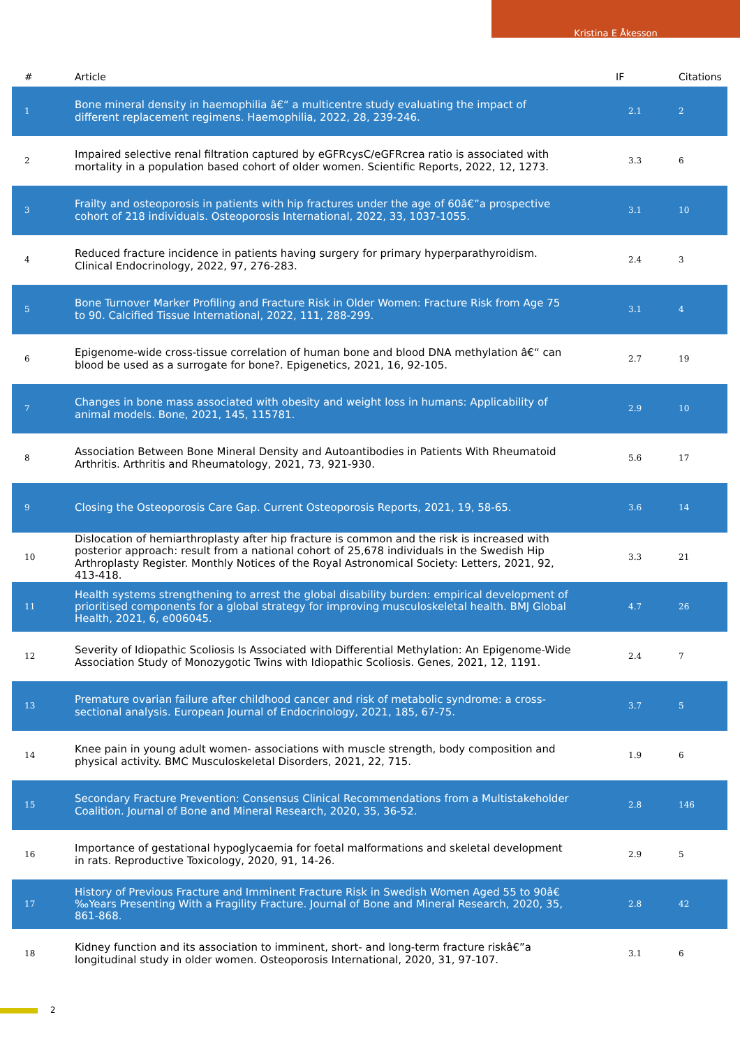Kristina E Åkesson
| # | Article | IF | Citations |
| --- | --- | --- | --- |
| 1 | Bone mineral density in haemophilia â€“ a multicentre study evaluating the impact of different replacement regimens. Haemophilia, 2022, 28, 239-246. | 2.1 | 2 |
| 2 | Impaired selective renal filtration captured by eGFRcysC/eGFRcrea ratio is associated with mortality in a population based cohort of older women. Scientific Reports, 2022, 12, 1273. | 3.3 | 6 |
| 3 | Frailty and osteoporosis in patients with hip fractures under the age of 60â€”a prospective cohort of 218 individuals. Osteoporosis International, 2022, 33, 1037-1055. | 3.1 | 10 |
| 4 | Reduced fracture incidence in patients having surgery for primary hyperparathyroidism. Clinical Endocrinology, 2022, 97, 276-283. | 2.4 | 3 |
| 5 | Bone Turnover Marker Profiling and Fracture Risk in Older Women: Fracture Risk from Age 75 to 90. Calcified Tissue International, 2022, 111, 288-299. | 3.1 | 4 |
| 6 | Epigenome-wide cross-tissue correlation of human bone and blood DNA methylation â€“ can blood be used as a surrogate for bone?. Epigenetics, 2021, 16, 92-105. | 2.7 | 19 |
| 7 | Changes in bone mass associated with obesity and weight loss in humans: Applicability of animal models. Bone, 2021, 145, 115781. | 2.9 | 10 |
| 8 | Association Between Bone Mineral Density and Autoantibodies in Patients With Rheumatoid Arthritis. Arthritis and Rheumatology, 2021, 73, 921-930. | 5.6 | 17 |
| 9 | Closing the Osteoporosis Care Gap. Current Osteoporosis Reports, 2021, 19, 58-65. | 3.6 | 14 |
| 10 | Dislocation of hemiarthroplasty after hip fracture is common and the risk is increased with posterior approach: result from a national cohort of 25,678 individuals in the Swedish Hip Arthroplasty Register. Monthly Notices of the Royal Astronomical Society: Letters, 2021, 92, 413-418. | 3.3 | 21 |
| 11 | Health systems strengthening to arrest the global disability burden: empirical development of prioritised components for a global strategy for improving musculoskeletal health. BMJ Global Health, 2021, 6, e006045. | 4.7 | 26 |
| 12 | Severity of Idiopathic Scoliosis Is Associated with Differential Methylation: An Epigenome-Wide Association Study of Monozygotic Twins with Idiopathic Scoliosis. Genes, 2021, 12, 1191. | 2.4 | 7 |
| 13 | Premature ovarian failure after childhood cancer and risk of metabolic syndrome: a cross-sectional analysis. European Journal of Endocrinology, 2021, 185, 67-75. | 3.7 | 5 |
| 14 | Knee pain in young adult women- associations with muscle strength, body composition and physical activity. BMC Musculoskeletal Disorders, 2021, 22, 715. | 1.9 | 6 |
| 15 | Secondary Fracture Prevention: Consensus Clinical Recommendations from a Multistakeholder Coalition. Journal of Bone and Mineral Research, 2020, 35, 36-52. | 2.8 | 146 |
| 16 | Importance of gestational hypoglycaemia for foetal malformations and skeletal development in rats. Reproductive Toxicology, 2020, 91, 14-26. | 2.9 | 5 |
| 17 | History of Previous Fracture and Imminent Fracture Risk in Swedish Women Aged 55 to 90â€‰Years Presenting With a Fragility Fracture. Journal of Bone and Mineral Research, 2020, 35, 861-868. | 2.8 | 42 |
| 18 | Kidney function and its association to imminent, short- and long-term fracture riskâ€”a longitudinal study in older women. Osteoporosis International, 2020, 31, 97-107. | 3.1 | 6 |
2